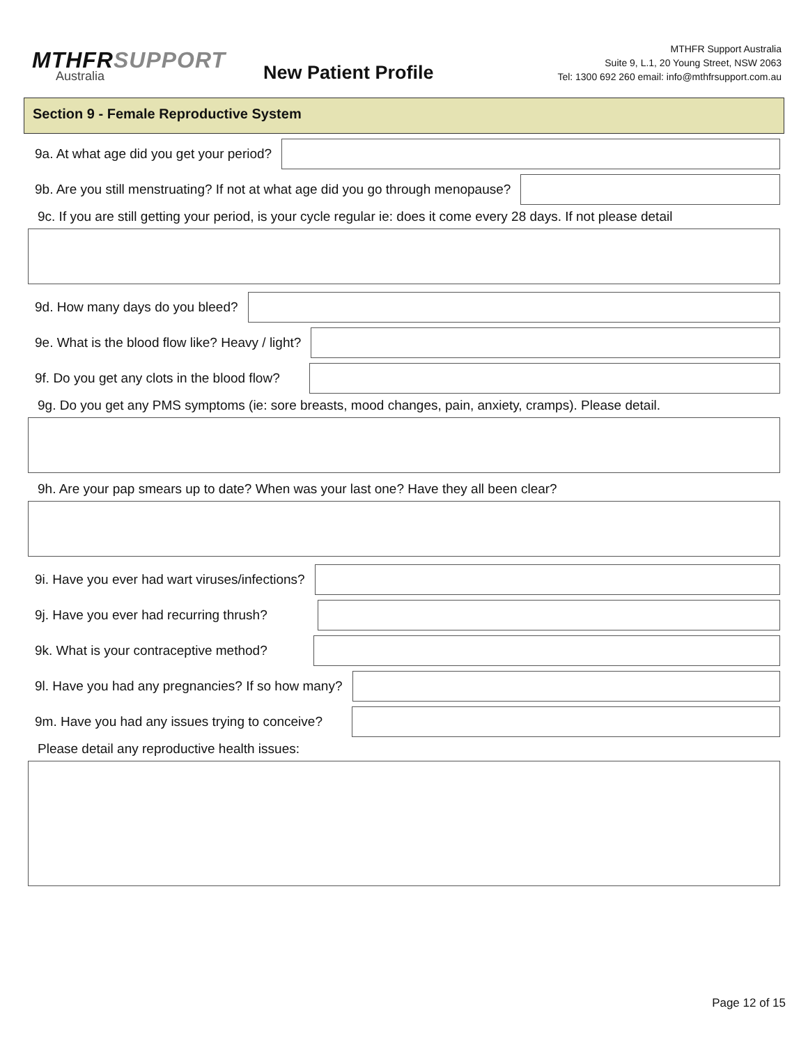MTHFRSUPPORT
Australia
New Patient Profile
MTHFR Support Australia
Suite 9, L.1, 20 Young Street, NSW 2063
Tel: 1300 692 260 email: info@mthfrsupport.com.au
Section 9 - Female Reproductive System
9a. At what age did you get your period?
9b. Are you still menstruating? If not at what age did you go through menopause?
9c. If you are still getting your period, is your cycle regular ie: does it come every 28 days. If not please detail
9d. How many days do you bleed?
9e. What is the blood flow like? Heavy / light?
9f. Do you get any clots in the blood flow?
9g. Do you get any PMS symptoms (ie: sore breasts, mood changes, pain, anxiety, cramps). Please detail.
9h. Are your pap smears up to date? When was your last one? Have they all been clear?
9i. Have you ever had wart viruses/infections?
9j. Have you ever had recurring thrush?
9k. What is your contraceptive method?
9l. Have you had any pregnancies? If so how many?
9m. Have you had any issues trying to conceive?
Please detail any reproductive health issues:
Page 12 of 15